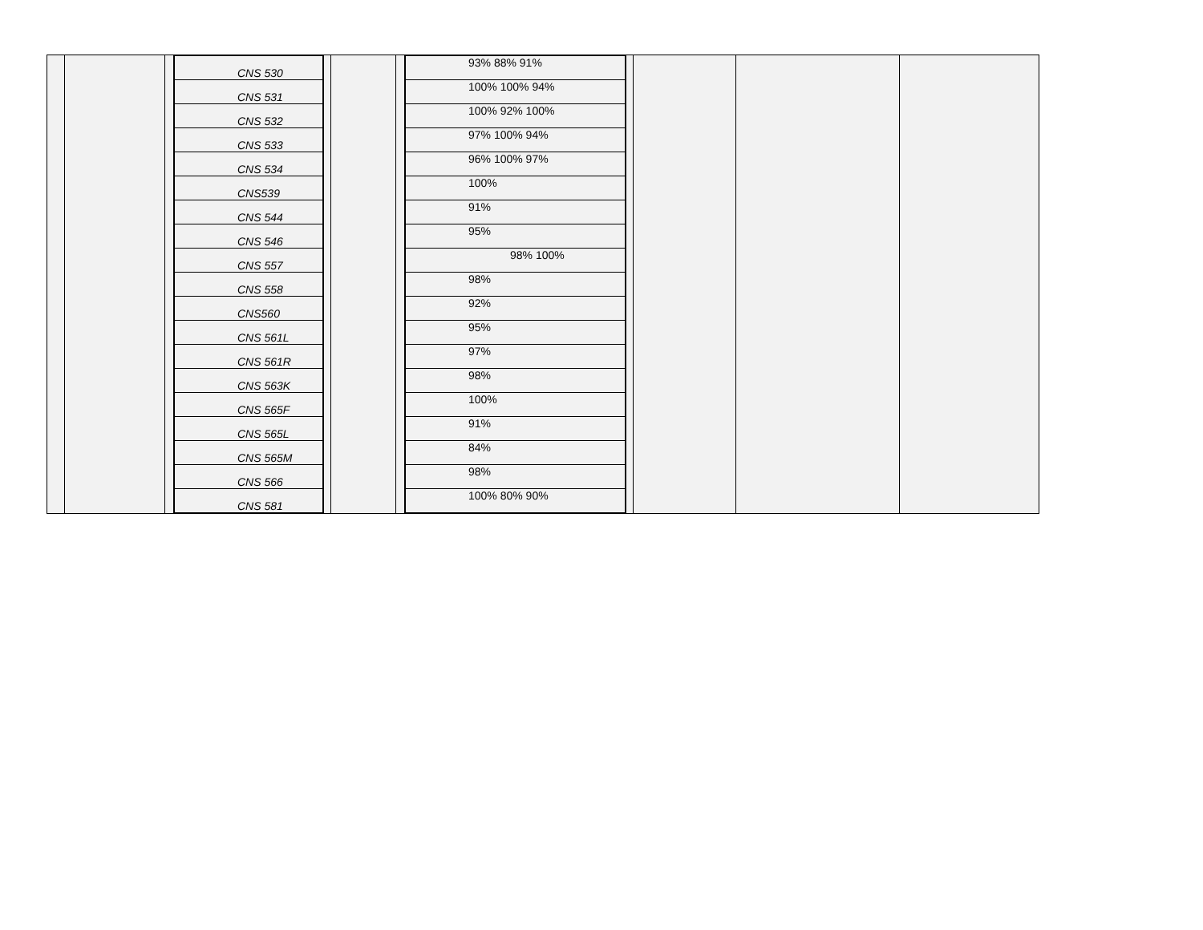| | | | / CNS 530 / / CNS 531 / / CNS 532 / / CNS 533 / / CNS 534 / / CNS539 / / CNS 544 / / CNS 546 / / CNS 557 / / CNS 558 / / CNS560 / / CNS 561L / / CNS 561R / / CNS 563K / / CNS 565F / / CNS 565L / / CNS 565M / / CNS 566 / / CNS 581 / | | | | / 93% 88% 91% / / 100% 100% 94% / / 100% 92% 100% / / 97% 100% 94% / / 96% 100% 97% / / 100% / / 91% / / 95% / / 98% 100% / / 98% / / 92% / / 95% / / 97% / / 98% / / 100% / / 91% / / 84% / / 98% / / 100% 80% 90% / | | | | |